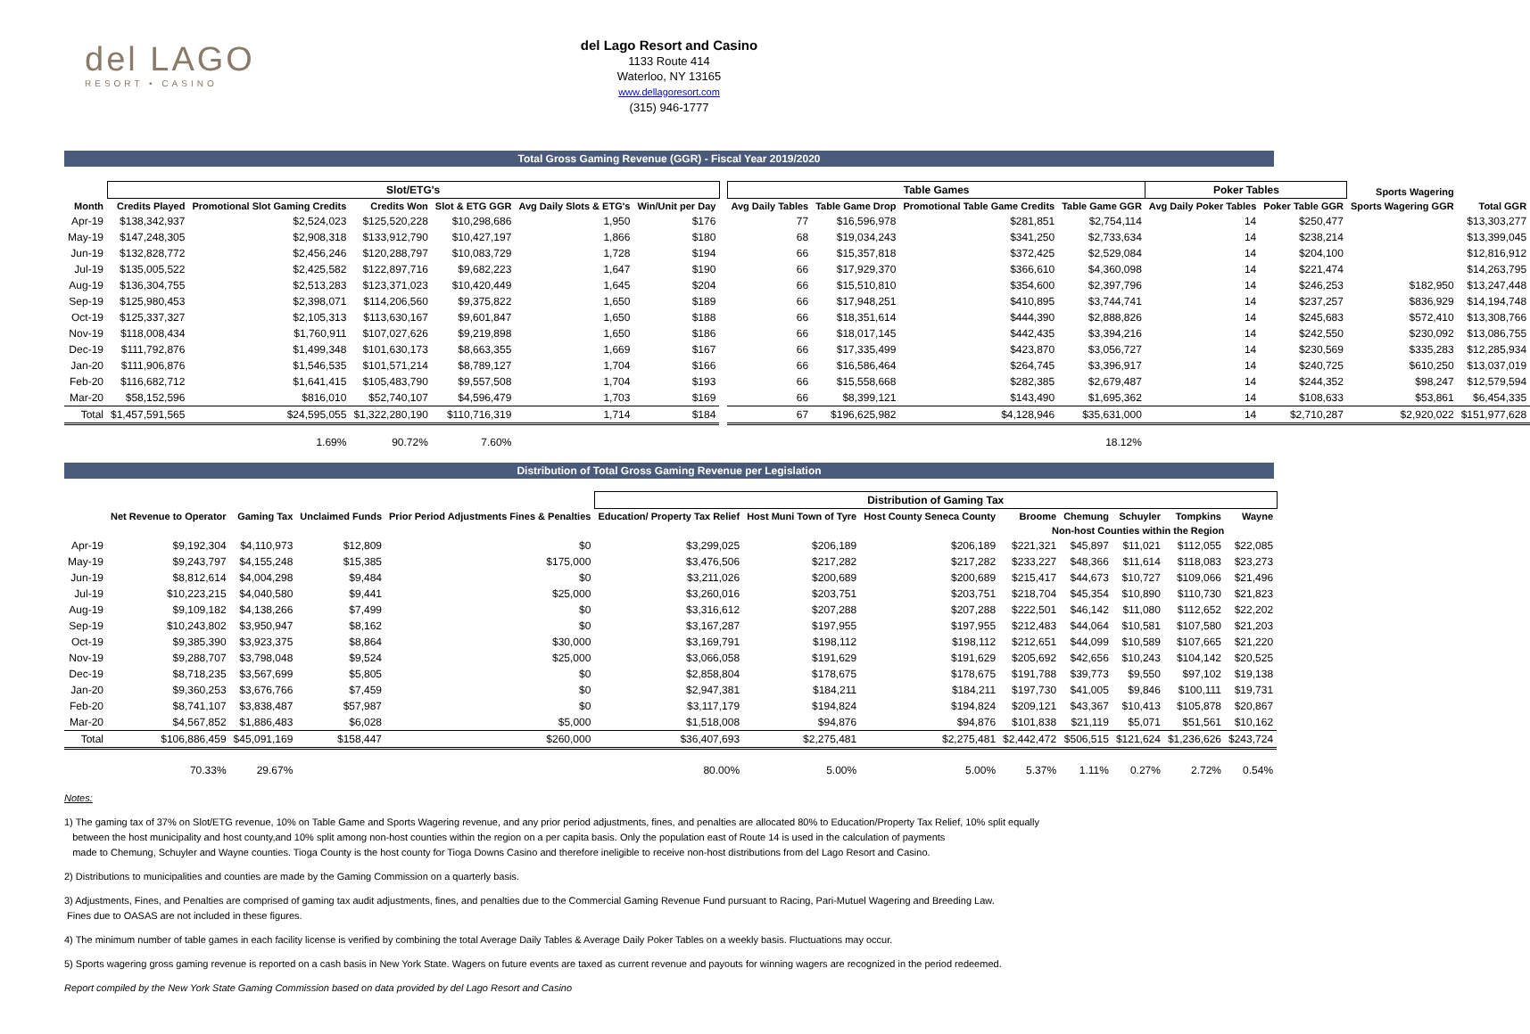del LAGO
RESORT • CASINO
del Lago Resort and Casino
1133 Route 414
Waterloo, NY 13165
www.dellagoresort.com
(315) 946-1777
Total Gross Gaming Revenue (GGR) - Fiscal Year 2019/2020
| | Slot/ETG's | | | | | | | Table Games | | | | Poker Tables | | Sports Wagering | |
| --- | --- | --- | --- | --- | --- | --- | --- | --- | --- | --- | --- | --- | --- | --- | --- |
| Month | Credits Played | Promotional Slot Gaming Credits | Credits Won | Slot & ETG GGR | Avg Daily Slots & ETG's | Win/Unit per Day | | Avg Daily Tables | Table Game Drop | Promotional Table Game Credits | Table Game GGR | Avg Daily Poker Tables | Poker Table GGR | Sports Wagering GGR | Total GGR |
| Apr-19 | $138,342,937 | $2,524,023 | $125,520,228 | $10,298,686 | 1,950 | $176 | | 77 | $16,596,978 | $281,851 | $2,754,114 | 14 | $250,477 | | $13,303,277 |
| May-19 | $147,248,305 | $2,908,318 | $133,912,790 | $10,427,197 | 1,866 | $180 | | 68 | $19,034,243 | $341,250 | $2,733,634 | 14 | $238,214 | | $13,399,045 |
| Jun-19 | $132,828,772 | $2,456,246 | $120,288,797 | $10,083,729 | 1,728 | $194 | | 66 | $15,357,818 | $372,425 | $2,529,084 | 14 | $204,100 | | $12,816,912 |
| Jul-19 | $135,005,522 | $2,425,582 | $122,897,716 | $9,682,223 | 1,647 | $190 | | 66 | $17,929,370 | $366,610 | $4,360,098 | 14 | $221,474 | | $14,263,795 |
| Aug-19 | $136,304,755 | $2,513,283 | $123,371,023 | $10,420,449 | 1,645 | $204 | | 66 | $15,510,810 | $354,600 | $2,397,796 | 14 | $246,253 | $182,950 | $13,247,448 |
| Sep-19 | $125,980,453 | $2,398,071 | $114,206,560 | $9,375,822 | 1,650 | $189 | | 66 | $17,948,251 | $410,895 | $3,744,741 | 14 | $237,257 | $836,929 | $14,194,748 |
| Oct-19 | $125,337,327 | $2,105,313 | $113,630,167 | $9,601,847 | 1,650 | $188 | | 66 | $18,351,614 | $444,390 | $2,888,826 | 14 | $245,683 | $572,410 | $13,308,766 |
| Nov-19 | $118,008,434 | $1,760,911 | $107,027,626 | $9,219,898 | 1,650 | $186 | | 66 | $18,017,145 | $442,435 | $3,394,216 | 14 | $242,550 | $230,092 | $13,086,755 |
| Dec-19 | $111,792,876 | $1,499,348 | $101,630,173 | $8,663,355 | 1,669 | $167 | | 66 | $17,335,499 | $423,870 | $3,056,727 | 14 | $230,569 | $335,283 | $12,285,934 |
| Jan-20 | $111,906,876 | $1,546,535 | $101,571,214 | $8,789,127 | 1,704 | $166 | | 66 | $16,586,464 | $264,745 | $3,396,917 | 14 | $240,725 | $610,250 | $13,037,019 |
| Feb-20 | $116,682,712 | $1,641,415 | $105,483,790 | $9,557,508 | 1,704 | $193 | | 66 | $15,558,668 | $282,385 | $2,679,487 | 14 | $244,352 | $98,247 | $12,579,594 |
| Mar-20 | $58,152,596 | $816,010 | $52,740,107 | $4,596,479 | 1,703 | $169 | | 66 | $8,399,121 | $143,490 | $1,695,362 | 14 | $108,633 | $53,861 | $6,454,335 |
| Total | $1,457,591,565 | $24,595,055 | $1,322,280,190 | $110,716,319 | 1,714 | $184 | | 67 | $196,625,982 | $4,128,946 | $35,631,000 | 14 | $2,710,287 | $2,920,022 | $151,977,628 |
| | | 1.69% | 90.72% | 7.60% | | | | | | | 18.12% | | | | |
Distribution of Total Gross Gaming Revenue per Legislation
| | | | | | Distribution of Gaming Tax | | | | | | | |
| --- | --- | --- | --- | --- | --- | --- | --- | --- | --- | --- | --- | --- |
| | Net Revenue to Operator | Gaming Tax | Unclaimed Funds | Prior Period Adjustments Fines & Penalties | Education/ Property Tax Relief | Host Muni Town of Tyre | Host County Seneca County | Broome | Chemung | Schuyler | Tompkins | Wayne |
| | | | | | | | | Non-host Counties within the Region | | | | |
| Apr-19 | $9,192,304 | $4,110,973 | $12,809 | $0 | $3,299,025 | $206,189 | $206,189 | $221,321 | $45,897 | $11,021 | $112,055 | $22,085 |
| May-19 | $9,243,797 | $4,155,248 | $15,385 | $175,000 | $3,476,506 | $217,282 | $217,282 | $233,227 | $48,366 | $11,614 | $118,083 | $23,273 |
| Jun-19 | $8,812,614 | $4,004,298 | $9,484 | $0 | $3,211,026 | $200,689 | $200,689 | $215,417 | $44,673 | $10,727 | $109,066 | $21,496 |
| Jul-19 | $10,223,215 | $4,040,580 | $9,441 | $25,000 | $3,260,016 | $203,751 | $203,751 | $218,704 | $45,354 | $10,890 | $110,730 | $21,823 |
| Aug-19 | $9,109,182 | $4,138,266 | $7,499 | $0 | $3,316,612 | $207,288 | $207,288 | $222,501 | $46,142 | $11,080 | $112,652 | $22,202 |
| Sep-19 | $10,243,802 | $3,950,947 | $8,162 | $0 | $3,167,287 | $197,955 | $197,955 | $212,483 | $44,064 | $10,581 | $107,580 | $21,203 |
| Oct-19 | $9,385,390 | $3,923,375 | $8,864 | $30,000 | $3,169,791 | $198,112 | $198,112 | $212,651 | $44,099 | $10,589 | $107,665 | $21,220 |
| Nov-19 | $9,288,707 | $3,798,048 | $9,524 | $25,000 | $3,066,058 | $191,629 | $191,629 | $205,692 | $42,656 | $10,243 | $104,142 | $20,525 |
| Dec-19 | $8,718,235 | $3,567,699 | $5,805 | $0 | $2,858,804 | $178,675 | $178,675 | $191,788 | $39,773 | $9,550 | $97,102 | $19,138 |
| Jan-20 | $9,360,253 | $3,676,766 | $7,459 | $0 | $2,947,381 | $184,211 | $184,211 | $197,730 | $41,005 | $9,846 | $100,111 | $19,731 |
| Feb-20 | $8,741,107 | $3,838,487 | $57,987 | $0 | $3,117,179 | $194,824 | $194,824 | $209,121 | $43,367 | $10,413 | $105,878 | $20,867 |
| Mar-20 | $4,567,852 | $1,886,483 | $6,028 | $5,000 | $1,518,008 | $94,876 | $94,876 | $101,838 | $21,119 | $5,071 | $51,561 | $10,162 |
| Total | $106,886,459 | $45,091,169 | $158,447 | $260,000 | $36,407,693 | $2,275,481 | $2,275,481 | $2,442,472 | $506,515 | $121,624 | $1,236,626 | $243,724 |
| | 70.33% | 29.67% | | | 80.00% | 5.00% | 5.00% | 5.37% | 1.11% | 0.27% | 2.72% | 0.54% |
Notes:
1) The gaming tax of 37% on Slot/ETG revenue, 10% on Table Game and Sports Wagering revenue, and any prior period adjustments, fines, and penalties are allocated 80% to Education/Property Tax Relief, 10% split equally
between the host municipality and host county,and 10% split among non-host counties within the region on a per capita basis. Only the population east of Route 14 is used in the calculation of payments
made to Chemung, Schuyler and Wayne counties. Tioga County is the host county for Tioga Downs Casino and therefore ineligible to receive non-host distributions from del Lago Resort and Casino.
2) Distributions to municipalities and counties are made by the Gaming Commission on a quarterly basis.
3) Adjustments, Fines, and Penalties are comprised of gaming tax audit adjustments, fines, and penalties due to the Commercial Gaming Revenue Fund pursuant to Racing, Pari-Mutuel Wagering and Breeding Law.
Fines due to OASAS are not included in these figures.
4) The minimum number of table games in each facility license is verified by combining the total Average Daily Tables & Average Daily Poker Tables on a weekly basis. Fluctuations may occur.
5) Sports wagering gross gaming revenue is reported on a cash basis in New York State. Wagers on future events are taxed as current revenue and payouts for winning wagers are recognized in the period redeemed.
Report compiled by the New York State Gaming Commission based on data provided by del Lago Resort and Casino